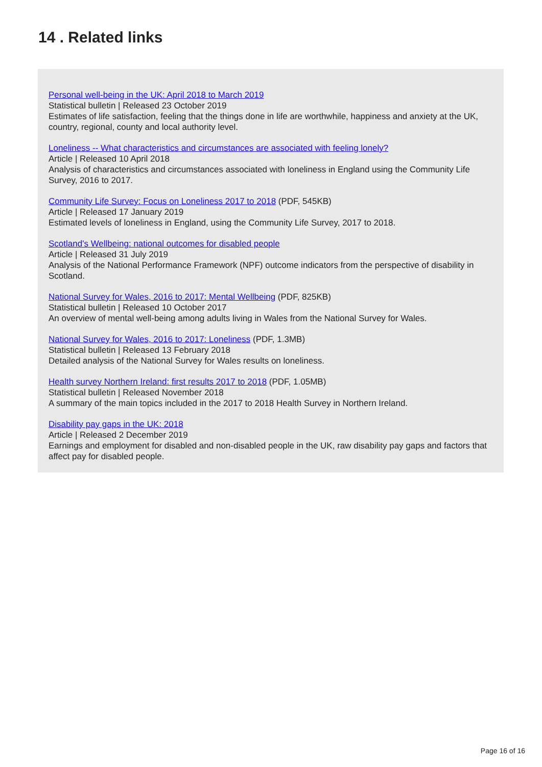14 . Related links
Personal well-being in the UK: April 2018 to March 2019
Statistical bulletin | Released 23 October 2019
Estimates of life satisfaction, feeling that the things done in life are worthwhile, happiness and anxiety at the UK, country, regional, county and local authority level.
Loneliness -- What characteristics and circumstances are associated with feeling lonely?
Article | Released 10 April 2018
Analysis of characteristics and circumstances associated with loneliness in England using the Community Life Survey, 2016 to 2017.
Community Life Survey: Focus on Loneliness 2017 to 2018 (PDF, 545KB)
Article | Released 17 January 2019
Estimated levels of loneliness in England, using the Community Life Survey, 2017 to 2018.
Scotland's Wellbeing: national outcomes for disabled people
Article | Released 31 July 2019
Analysis of the National Performance Framework (NPF) outcome indicators from the perspective of disability in Scotland.
National Survey for Wales, 2016 to 2017: Mental Wellbeing (PDF, 825KB)
Statistical bulletin | Released 10 October 2017
An overview of mental well-being among adults living in Wales from the National Survey for Wales.
National Survey for Wales, 2016 to 2017: Loneliness (PDF, 1.3MB)
Statistical bulletin | Released 13 February 2018
Detailed analysis of the National Survey for Wales results on loneliness.
Health survey Northern Ireland: first results 2017 to 2018 (PDF, 1.05MB)
Statistical bulletin | Released November 2018
A summary of the main topics included in the 2017 to 2018 Health Survey in Northern Ireland.
Disability pay gaps in the UK: 2018
Article | Released 2 December 2019
Earnings and employment for disabled and non-disabled people in the UK, raw disability pay gaps and factors that affect pay for disabled people.
Page 16 of 16